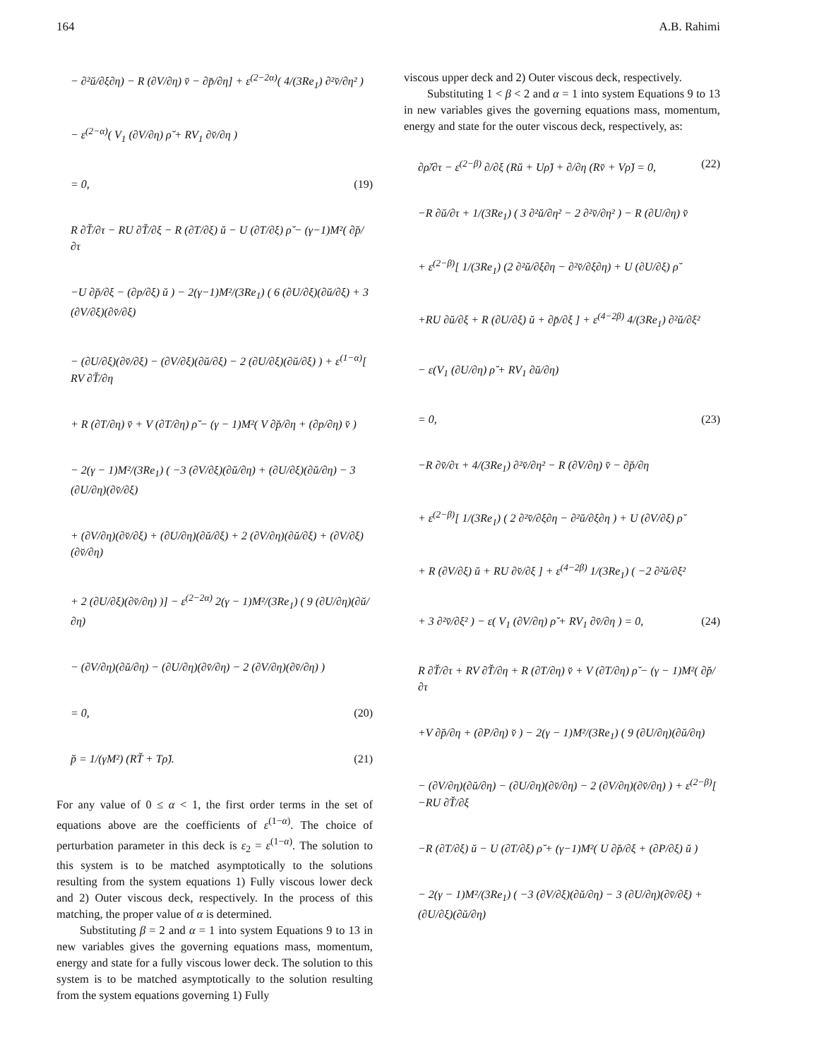164 A.B. Rahimi
− ∂²ŭ/∂ξ∂η) − R (∂V/∂η) v̆ − ∂p̆/∂η] + ε<sup>(2−2α)</sup>( 4/(3Re<sub>1</sub>) ∂²v̆/∂η² )
− ε<sup>(2−α)</sup>( V<sub>1</sub> (∂V/∂η) ρ̆ + RV<sub>1</sub> ∂v̆/∂η )
= 0, (19)
R ∂T̆/∂τ − RU ∂T̆/∂ξ − R (∂T/∂ξ) ŭ − U (∂T/∂ξ) ρ̆ − (γ−1)M²( ∂p̆/∂τ
−U ∂p̆/∂ξ − (∂p/∂ξ) ŭ ) − 2(γ−1)M²/(3Re<sub>1</sub>) ( 6 (∂U/∂ξ)(∂ŭ/∂ξ) + 3 (∂V/∂ξ)(∂v̆/∂ξ)
− (∂U/∂ξ)(∂v̆/∂ξ) − (∂V/∂ξ)(∂ŭ/∂ξ) − 2 (∂U/∂ξ)(∂ŭ/∂ξ) ) + ε<sup>(1−α)</sup>[ RV ∂T̆/∂η
+ R (∂T/∂η) v̆ + V (∂T/∂η) ρ̆ − (γ − 1)M²( V ∂p̆/∂η + (∂p/∂η) v̆ )
− 2(γ − 1)M²/(3Re<sub>1</sub>) ( −3 (∂V/∂ξ)(∂ŭ/∂η) + (∂U/∂ξ)(∂ŭ/∂η) − 3 (∂U/∂η)(∂v̆/∂ξ)
+ (∂V/∂η)(∂v̆/∂ξ) + (∂U/∂η)(∂ŭ/∂ξ) + 2 (∂V/∂η)(∂ŭ/∂ξ) + (∂V/∂ξ)(∂v̆/∂η)
+ 2 (∂U/∂ξ)(∂v̆/∂η) )] − ε<sup>(2−2α)</sup> 2(γ − 1)M²/(3Re<sub>1</sub>) ( 9 (∂U/∂η)(∂ŭ/∂η)
− (∂V/∂η)(∂ŭ/∂η) − (∂U/∂η)(∂v̆/∂η) − 2 (∂V/∂η)(∂v̆/∂η) )
= 0, (20)
p̆ = 1/(γM²) (RT̆ + Tρ̆). (21)
For any value of 0 ≤ α < 1, the first order terms in the set of equations above are the coefficients of ε<sup>(1−α)</sup>. The choice of perturbation parameter in this deck is ε<sub>2</sub> = ε<sup>(1−α)</sup>. The solution to this system is to be matched asymptotically to the solutions resulting from the system equations 1) Fully viscous lower deck and 2) Outer viscous deck, respectively. In the process of this matching, the proper value of α is determined.
Substituting β = 2 and α = 1 into system Equations 9 to 13 in new variables gives the governing equations mass, momentum, energy and state for a fully viscous lower deck. The solution to this system is to be matched asymptotically to the solution resulting from the system equations governing 1) Fully
viscous upper deck and 2) Outer viscous deck, respectively.
Substituting 1 < β < 2 and α = 1 into system Equations 9 to 13 in new variables gives the governing equations mass, momentum, energy and state for the outer viscous deck, respectively, as:
∂ρ̆/∂τ − ε<sup>(2−β)</sup> ∂/∂ξ (Rŭ + Uρ̆) + ∂/∂η (Rv̆ + Vρ̆) = 0, (22)
−R ∂ŭ/∂τ + 1/(3Re<sub>1</sub>) ( 3 ∂²ŭ/∂η² − 2 ∂²v̆/∂η² ) − R (∂U/∂η) v̆
+ ε<sup>(2−β)</sup>[ 1/(3Re<sub>1</sub>) (2 ∂²ŭ/∂ξ∂η − ∂²v̆/∂ξ∂η) + U (∂U/∂ξ) ρ̆
+RU ∂ŭ/∂ξ + R (∂U/∂ξ) ŭ + ∂p̆/∂ξ ] + ε<sup>(4−2β)</sup> 4/(3Re<sub>1</sub>) ∂²ŭ/∂ξ²
− ε(V<sub>1</sub> (∂U/∂η) ρ̆ + RV<sub>1</sub> ∂ŭ/∂η)
= 0, (23)
−R ∂v̆/∂τ + 4/(3Re<sub>1</sub>) ∂²v̆/∂η² − R (∂V/∂η) v̆ − ∂p̆/∂η
+ ε<sup>(2−β)</sup>[ 1/(3Re<sub>1</sub>) ( 2 ∂²v̆/∂ξ∂η − ∂²ŭ/∂ξ∂η ) + U (∂V/∂ξ) ρ̆
+ R (∂V/∂ξ) ŭ + RU ∂v̆/∂ξ ] + ε<sup>(4−2β)</sup> 1/(3Re<sub>1</sub>) ( −2 ∂²ŭ/∂ξ²
+ 3 ∂²v̆/∂ξ² ) − ε( V<sub>1</sub> (∂V/∂η) ρ̆ + RV<sub>1</sub> ∂v̆/∂η ) = 0, (24)
R ∂T̆/∂τ + RV ∂T̆/∂η + R (∂T/∂η) v̆ + V (∂T/∂η) ρ̆ − (γ − 1)M²( ∂p̆/∂τ
+V ∂p̆/∂η + (∂P/∂η) v̆ ) − 2(γ − 1)M²/(3Re<sub>1</sub>) ( 9 (∂U/∂η)(∂ŭ/∂η)
− (∂V/∂η)(∂ŭ/∂η) − (∂U/∂η)(∂v̆/∂η) − 2 (∂V/∂η)(∂v̆/∂η) ) + ε<sup>(2−β)</sup>[ −RU ∂T̆/∂ξ
−R (∂T/∂ξ) ŭ − U (∂T/∂ξ) ρ̆ + (γ−1)M²( U ∂p̆/∂ξ + (∂P/∂ξ) ŭ )
− 2(γ − 1)M²/(3Re<sub>1</sub>) ( −3 (∂V/∂ξ)(∂ŭ/∂η) − 3 (∂U/∂η)(∂v̆/∂ξ) + (∂U/∂ξ)(∂ŭ/∂η)